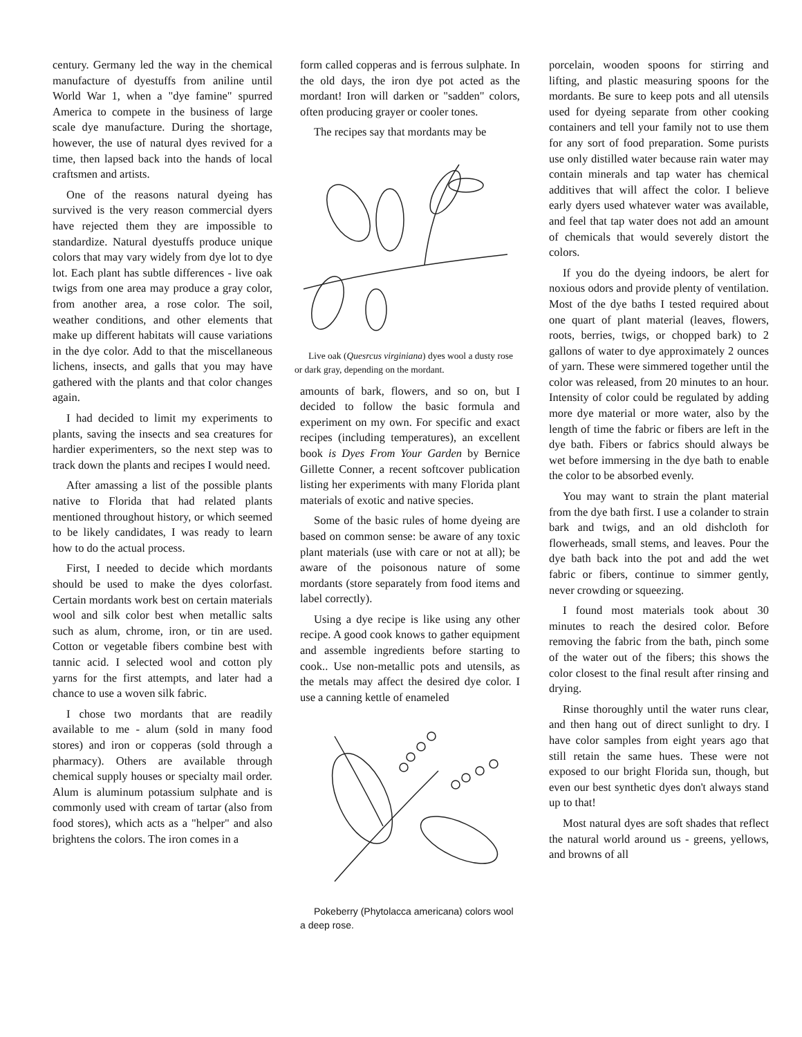century. Germany led the way in the chemical manufacture of dyestuffs from aniline until World War 1, when a "dye famine" spurred America to compete in the business of large scale dye manufacture. During the shortage, however, the use of natural dyes revived for a time, then lapsed back into the hands of local craftsmen and artists.
One of the reasons natural dyeing has survived is the very reason commercial dyers have rejected them they are impossible to standardize. Natural dyestuffs produce unique colors that may vary widely from dye lot to dye lot. Each plant has subtle differences - live oak twigs from one area may produce a gray color, from another area, a rose color. The soil, weather conditions, and other elements that make up different habitats will cause variations in the dye color. Add to that the miscellaneous lichens, insects, and galls that you may have gathered with the plants and that color changes again.
I had decided to limit my experiments to plants, saving the insects and sea creatures for hardier experimenters, so the next step was to track down the plants and recipes I would need.
After amassing a list of the possible plants native to Florida that had related plants mentioned throughout history, or which seemed to be likely candidates, I was ready to learn how to do the actual process.
First, I needed to decide which mordants should be used to make the dyes colorfast. Certain mordants work best on certain materials wool and silk color best when metallic salts such as alum, chrome, iron, or tin are used. Cotton or vegetable fibers combine best with tannic acid. I selected wool and cotton ply yarns for the first attempts, and later had a chance to use a woven silk fabric.
I chose two mordants that are readily available to me - alum (sold in many food stores) and iron or copperas (sold through a pharmacy). Others are available through chemical supply houses or specialty mail order. Alum is aluminum potassium sulphate and is commonly used with cream of tartar (also from food stores), which acts as a "helper" and also brightens the colors. The iron comes in a
form called copperas and is ferrous sulphate. In the old days, the iron dye pot acted as the mordant! Iron will darken or "sadden" colors, often producing grayer or cooler tones.
The recipes say that mordants may be
Live oak (Quesrcus virginiana) dyes wool a dusty rose or dark gray, depending on the mordant.
amounts of bark, flowers, and so on, but I decided to follow the basic formula and experiment on my own. For specific and exact recipes (including temperatures), an excellent book is Dyes From Your Garden by Bernice Gillette Conner, a recent softcover publication listing her experiments with many Florida plant materials of exotic and native species.
Some of the basic rules of home dyeing are based on common sense: be aware of any toxic plant materials (use with care or not at all); be aware of the poisonous nature of some mordants (store separately from food items and label correctly).
Using a dye recipe is like using any other recipe. A good cook knows to gather equipment and assemble ingredients before starting to cook.. Use non-metallic pots and utensils, as the metals may affect the desired dye color. I use a canning kettle of enameled
Pokeberry (Phytolacca americana) colors wool a deep rose.
porcelain, wooden spoons for stirring and lifting, and plastic measuring spoons for the mordants. Be sure to keep pots and all utensils used for dyeing separate from other cooking containers and tell your family not to use them for any sort of food preparation. Some purists use only distilled water because rain water may contain minerals and tap water has chemical additives that will affect the color. I believe early dyers used whatever water was available, and feel that tap water does not add an amount of chemicals that would severely distort the colors.
If you do the dyeing indoors, be alert for noxious odors and provide plenty of ventilation. Most of the dye baths I tested required about one quart of plant material (leaves, flowers, roots, berries, twigs, or chopped bark) to 2 gallons of water to dye approximately 2 ounces of yarn. These were simmered together until the color was released, from 20 minutes to an hour. Intensity of color could be regulated by adding more dye material or more water, also by the length of time the fabric or fibers are left in the dye bath. Fibers or fabrics should always be wet before immersing in the dye bath to enable the color to be absorbed evenly.
You may want to strain the plant material from the dye bath first. I use a colander to strain bark and twigs, and an old dishcloth for flowerheads, small stems, and leaves. Pour the dye bath back into the pot and add the wet fabric or fibers, continue to simmer gently, never crowding or squeezing.
I found most materials took about 30 minutes to reach the desired color. Before removing the fabric from the bath, pinch some of the water out of the fibers; this shows the color closest to the final result after rinsing and drying.
Rinse thoroughly until the water runs clear, and then hang out of direct sunlight to dry. I have color samples from eight years ago that still retain the same hues. These were not exposed to our bright Florida sun, though, but even our best synthetic dyes don't always stand up to that!
Most natural dyes are soft shades that reflect the natural world around us - greens, yellows, and browns of all